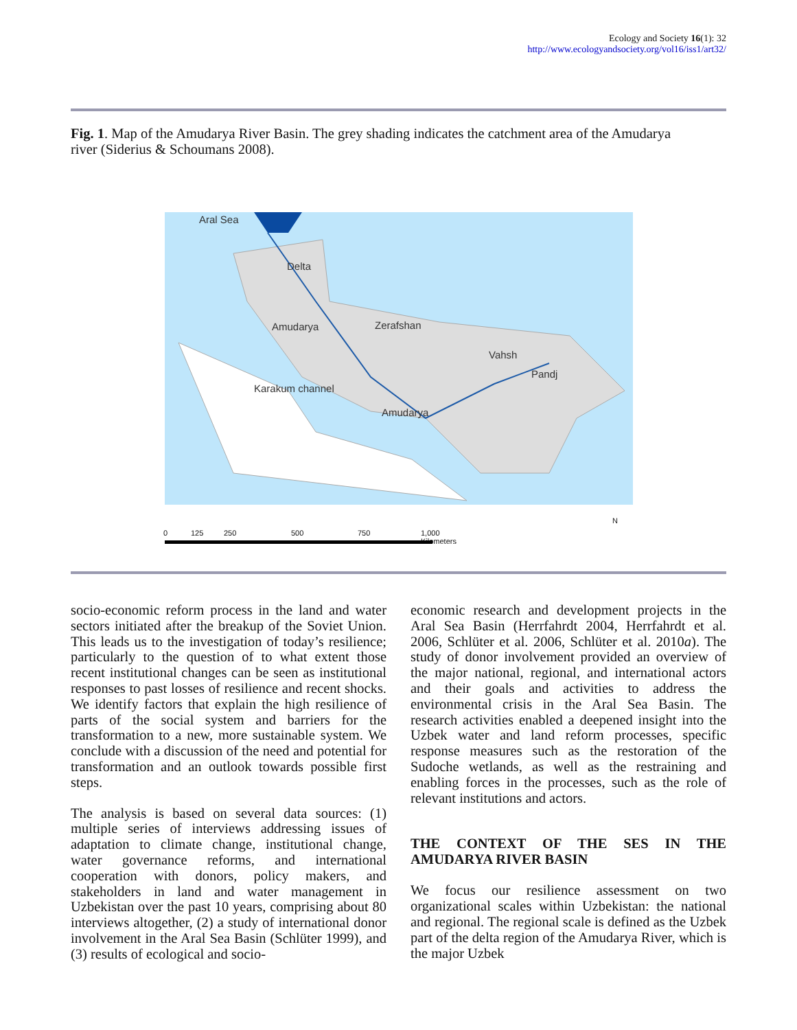Ecology and Society 16(1): 32
http://www.ecologyandsociety.org/vol16/iss1/art32/
Fig. 1. Map of the Amudarya River Basin. The grey shading indicates the catchment area of the Amudarya river (Siderius & Schoumans 2008).
Aral Sea
Delta
Amudarya
Zerafshan
Vahsh
Pandj
Karakum channel
Amudarya
0 125 250 500 750 1,000
Kilometers
N
socio-economic reform process in the land and water sectors initiated after the breakup of the Soviet Union. This leads us to the investigation of today’s resilience; particularly to the question of to what extent those recent institutional changes can be seen as institutional responses to past losses of resilience and recent shocks. We identify factors that explain the high resilience of parts of the social system and barriers for the transformation to a new, more sustainable system. We conclude with a discussion of the need and potential for transformation and an outlook towards possible first steps.
The analysis is based on several data sources: (1) multiple series of interviews addressing issues of adaptation to climate change, institutional change, water governance reforms, and international cooperation with donors, policy makers, and stakeholders in land and water management in Uzbekistan over the past 10 years, comprising about 80 interviews altogether, (2) a study of international donor involvement in the Aral Sea Basin (Schlüter 1999), and (3) results of ecological and socio-
economic research and development projects in the Aral Sea Basin (Herrfahrdt 2004, Herrfahrdt et al. 2006, Schlüter et al. 2006, Schlüter et al. 2010a). The study of donor involvement provided an overview of the major national, regional, and international actors and their goals and activities to address the environmental crisis in the Aral Sea Basin. The research activities enabled a deepened insight into the Uzbek water and land reform processes, specific response measures such as the restoration of the Sudoche wetlands, as well as the restraining and enabling forces in the processes, such as the role of relevant institutions and actors.
THE CONTEXT OF THE SES IN THE AMUDARYA RIVER BASIN
We focus our resilience assessment on two organizational scales within Uzbekistan: the national and regional. The regional scale is defined as the Uzbek part of the delta region of the Amudarya River, which is the major Uzbek